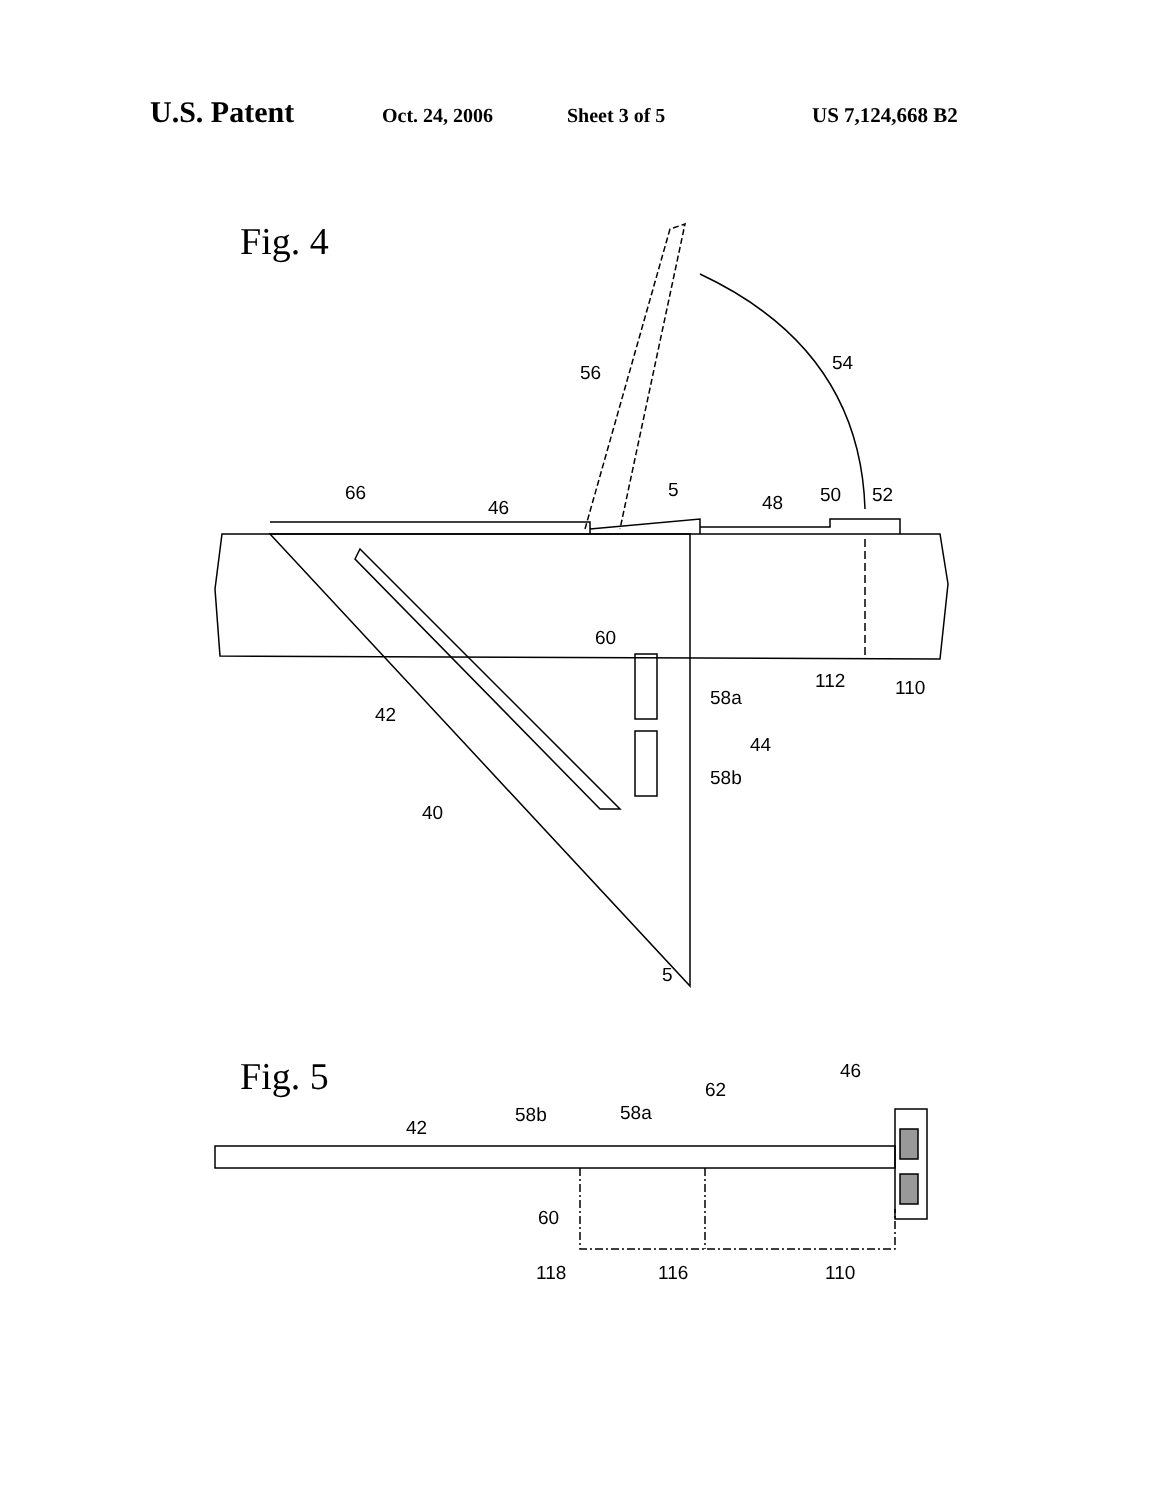U.S. Patent Oct. 24, 2006 Sheet 3 of 5 US 7,124,668 B2
Fig. 4
Fig. 5
66
46
56
54
5
48
50
52
60
58a
112
110
42
44
58b
40
5
46
62
42
58b
58a
60
118
116
110